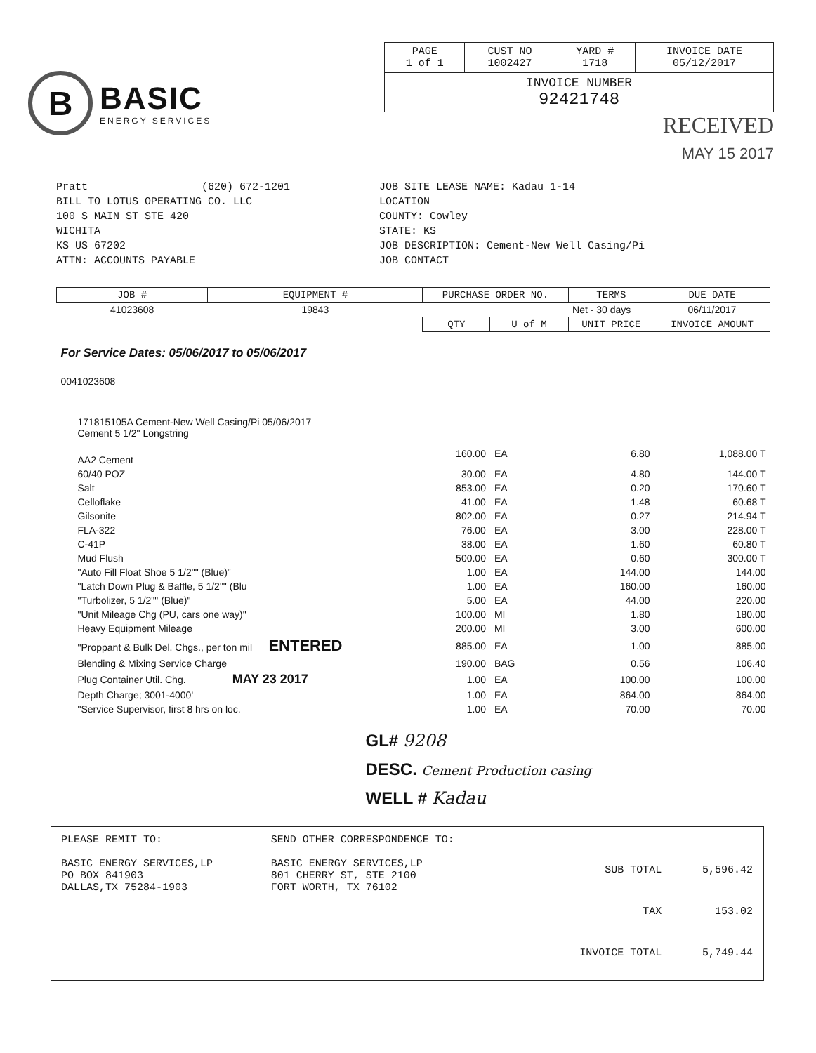B
BASIC
ENERGY SERVICES
| PAGE 1 of 1 | CUST NO 1002427 | YARD # 1718 | INVOICE DATE 05/12/2017 |
| INVOICE NUMBER 92421748 | | | |
RECEIVED
MAY 15 2017
Pratt (620) 672-1201
BILL TO LOTUS OPERATING CO. LLC
100 S MAIN ST STE 420
WICHITA
KS US 67202
ATTN: ACCOUNTS PAYABLE
JOB SITE LEASE NAME: Kadau 1-14
LOCATION
COUNTY: Cowley
STATE: KS
JOB DESCRIPTION: Cement-New Well Casing/Pi
JOB CONTACT
| JOB # | EQUIPMENT # | PURCHASE ORDER NO. | | TERMS | DUE DATE |
| --- | --- | --- | --- | --- | --- |
| 41023608 | 19843 | | | Net - 30 days | 06/11/2017 |
| | | QTY | U of M | UNIT PRICE | INVOICE AMOUNT |
| For Service Dates: 05/06/2017 to 05/06/2017 | | | | | |
| 0041023608 | | | | | |
| 171815105A Cement-New Well Casing/Pi 05/06/2017 Cement 5 1/2" Longstring | | | | | |
| AA2 Cement | | 160.00 | EA | 6.80 | 1,088.00 T |
| 60/40 POZ | | 30.00 | EA | 4.80 | 144.00 T |
| Salt | | 853.00 | EA | 0.20 | 170.60 T |
| Celloflake | | 41.00 | EA | 1.48 | 60.68 T |
| Gilsonite | | 802.00 | EA | 0.27 | 214.94 T |
| FLA-322 | | 76.00 | EA | 3.00 | 228.00 T |
| C-41P | | 38.00 | EA | 1.60 | 60.80 T |
| Mud Flush | | 500.00 | EA | 0.60 | 300.00 T |
| "Auto Fill Float Shoe 5 1/2"" (Blue)" | | 1.00 | EA | 144.00 | 144.00 |
| "Latch Down Plug & Baffle, 5 1/2"" (Blu | | 1.00 | EA | 160.00 | 160.00 |
| "Turbolizer, 5 1/2"" (Blue)" | | 5.00 | EA | 44.00 | 220.00 |
| "Unit Mileage Chg (PU, cars one way)" | | 100.00 | MI | 1.80 | 180.00 |
| Heavy Equipment Mileage | | 200.00 | MI | 3.00 | 600.00 |
| "Proppant & Bulk Del. Chgs., per ton mil ENTERED | | 885.00 | EA | 1.00 | 885.00 |
| Blending & Mixing Service Charge | | 190.00 | BAG | 0.56 | 106.40 |
| Plug Container Util. Chg. MAY 23 2017 | | 1.00 | EA | 100.00 | 100.00 |
| Depth Charge; 3001-4000' | | 1.00 | EA | 864.00 | 864.00 |
| "Service Supervisor, first 8 hrs on loc. | | 1.00 | EA | 70.00 | 70.00 |
| GL# 9208 DESC. Cement Production casing WELL # Kadau | | | | | |
PLEASE REMIT TO:
BASIC ENERGY SERVICES,LP
PO BOX 841903
DALLAS,TX 75284-1903
SEND OTHER CORRESPONDENCE TO:
BASIC ENERGY SERVICES,LP
801 CHERRY ST, STE 2100
FORT WORTH, TX 76102
| SUB TOTAL | 5,596.42 |
| TAX | 153.02 |
| INVOICE TOTAL | 5,749.44 |